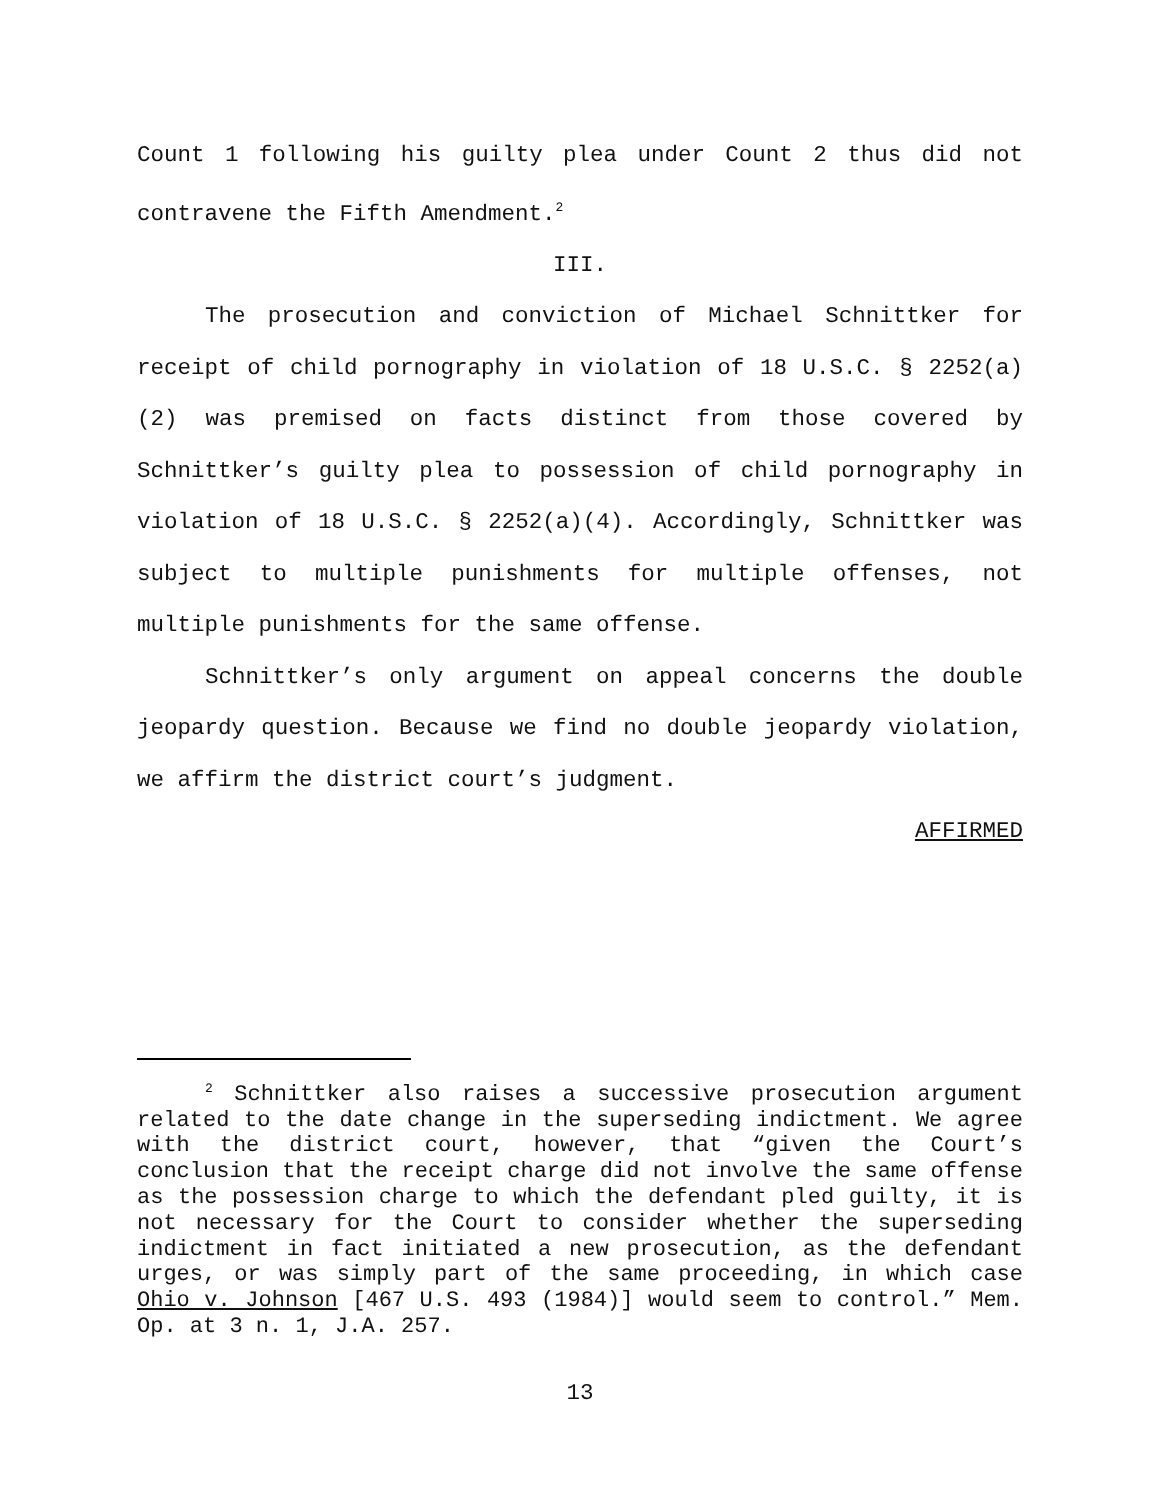Count 1 following his guilty plea under Count 2 thus did not contravene the Fifth Amendment.<sup>2</sup>
III.
The prosecution and conviction of Michael Schnittker for receipt of child pornography in violation of 18 U.S.C. § 2252(a)(2) was premised on facts distinct from those covered by Schnittker’s guilty plea to possession of child pornography in violation of 18 U.S.C. § 2252(a)(4). Accordingly, Schnittker was subject to multiple punishments for multiple offenses, not multiple punishments for the same offense.
Schnittker’s only argument on appeal concerns the double jeopardy question. Because we find no double jeopardy violation, we affirm the district court’s judgment.
AFFIRMED
<sup>2</sup> Schnittker also raises a successive prosecution argument related to the date change in the superseding indictment. We agree with the district court, however, that “given the Court’s conclusion that the receipt charge did not involve the same offense as the possession charge to which the defendant pled guilty, it is not necessary for the Court to consider whether the superseding indictment in fact initiated a new prosecution, as the defendant urges, or was simply part of the same proceeding, in which case Ohio v. Johnson [467 U.S. 493 (1984)] would seem to control.” Mem. Op. at 3 n. 1, J.A. 257.
13